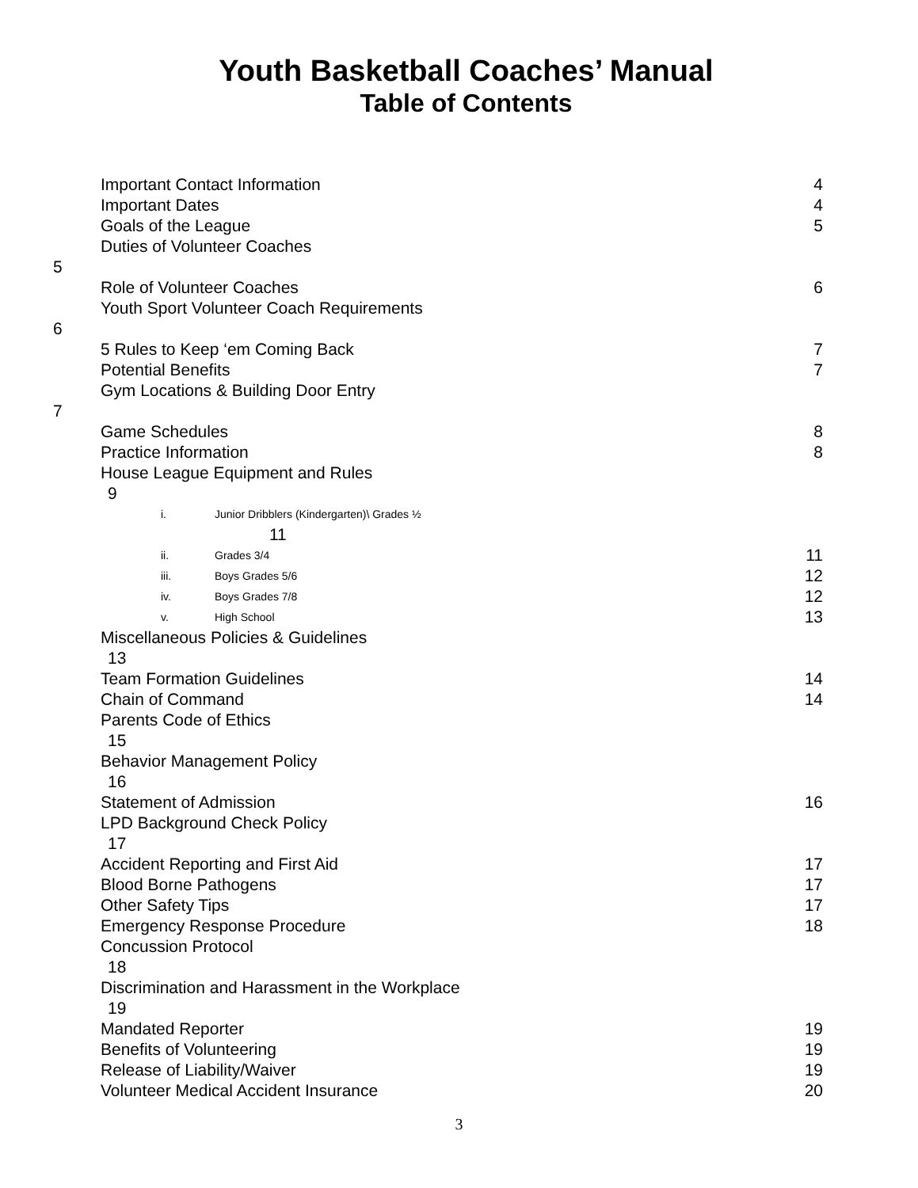Youth Basketball Coaches’ Manual
Table of Contents
Important Contact Information 4
Important Dates 4
Goals of the League 5
Duties of Volunteer Coaches
5
Role of Volunteer Coaches 6
Youth Sport Volunteer Coach Requirements
6
5 Rules to Keep ‘em Coming Back 7
Potential Benefits 7
Gym Locations & Building Door Entry
7
Game Schedules 8
Practice Information 8
House League Equipment and Rules
9
i. Junior Dribblers (Kindergarten)\ Grades ½
11
ii. Grades 3/4 11
iii. Boys Grades 5/6 12
iv. Boys Grades 7/8 12
v. High School 13
Miscellaneous Policies & Guidelines
13
Team Formation Guidelines 14
Chain of Command 14
Parents Code of Ethics
15
Behavior Management Policy
16
Statement of Admission 16
LPD Background Check Policy
17
Accident Reporting and First Aid 17
Blood Borne Pathogens 17
Other Safety Tips 17
Emergency Response Procedure 18
Concussion Protocol
18
Discrimination and Harassment in the Workplace
19
Mandated Reporter 19
Benefits of Volunteering 19
Release of Liability/Waiver 19
Volunteer Medical Accident Insurance 20
3